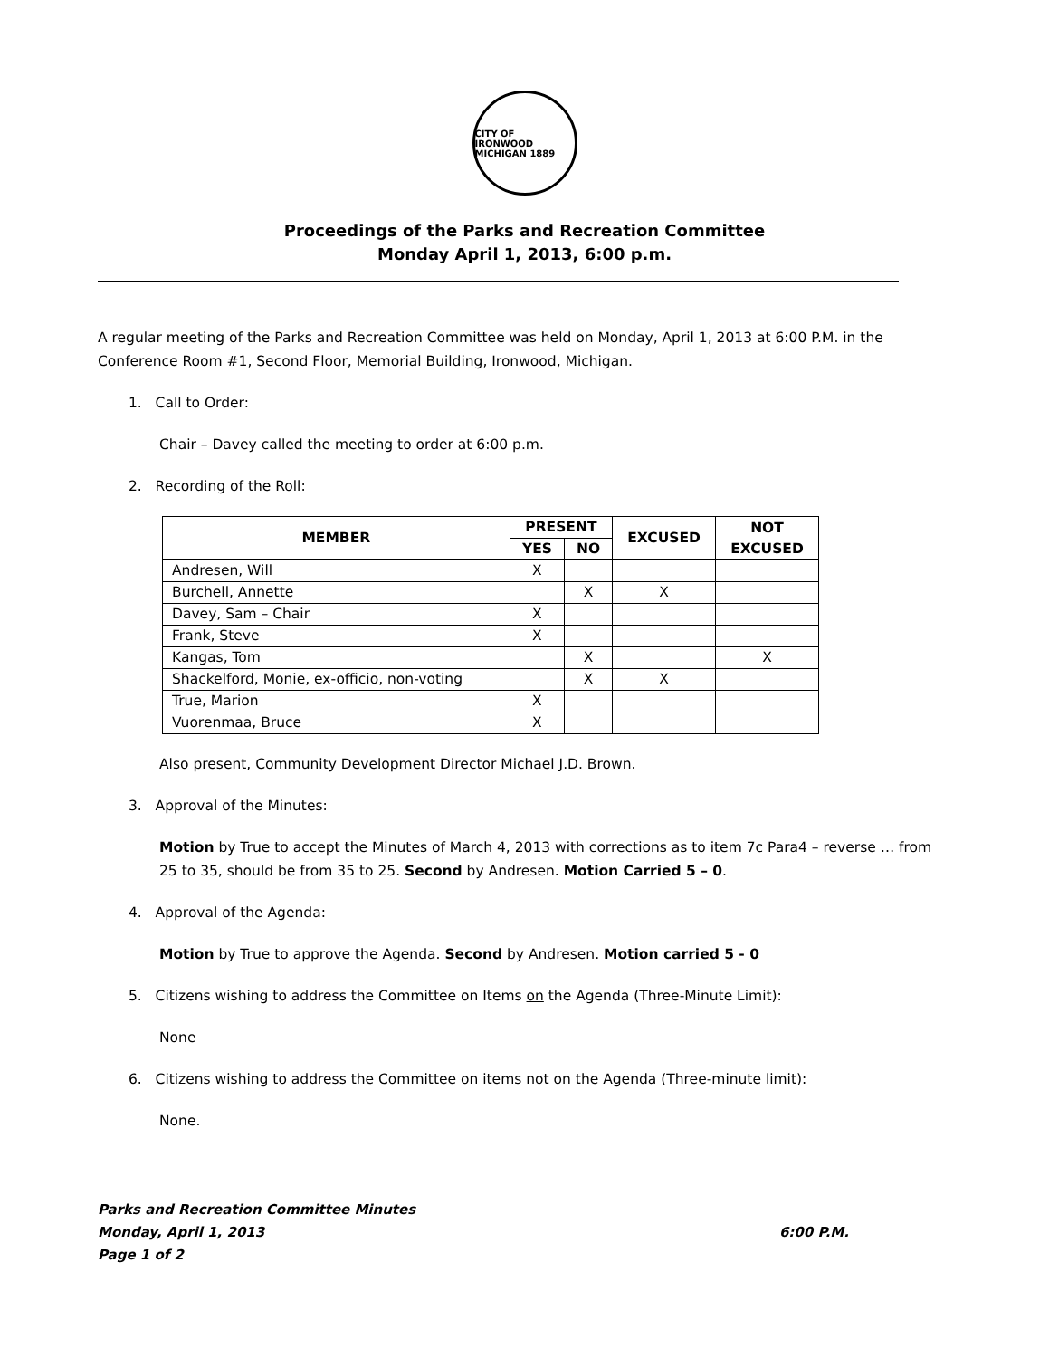CITY OF IRONWOOD MICHIGAN 1889
Proceedings of the Parks and Recreation Committee
Monday April 1, 2013, 6:00 p.m.
A regular meeting of the Parks and Recreation Committee was held on Monday, April 1, 2013 at 6:00 P.M. in the Conference Room #1, Second Floor, Memorial Building, Ironwood, Michigan.
1. Call to Order:
Chair – Davey called the meeting to order at 6:00 p.m.
2. Recording of the Roll:
| MEMBER | PRESENT | | EXCUSED | NOT EXCUSED |
| --- | --- | --- | --- | --- |
| | YES | NO | | |
| Andresen, Will | X | | | |
| Burchell, Annette | | X | X | |
| Davey, Sam – Chair | X | | | |
| Frank, Steve | X | | | |
| Kangas, Tom | | X | | X |
| Shackelford, Monie, ex-officio, non-voting | | X | X | |
| True, Marion | X | | | |
| Vuorenmaa, Bruce | X | | | |
Also present, Community Development Director Michael J.D. Brown.
3. Approval of the Minutes:
Motion by True to accept the Minutes of March 4, 2013 with corrections as to item 7c Para4 – reverse … from 25 to 35, should be from 35 to 25. Second by Andresen. Motion Carried 5 – 0.
4. Approval of the Agenda:
Motion by True to approve the Agenda. Second by Andresen. Motion carried 5 - 0
5. Citizens wishing to address the Committee on Items on the Agenda (Three-Minute Limit):
None
6. Citizens wishing to address the Committee on items not on the Agenda (Three-minute limit):
None.
Parks and Recreation Committee Minutes
Monday, April 1, 2013 6:00 P.M.
Page 1 of 2